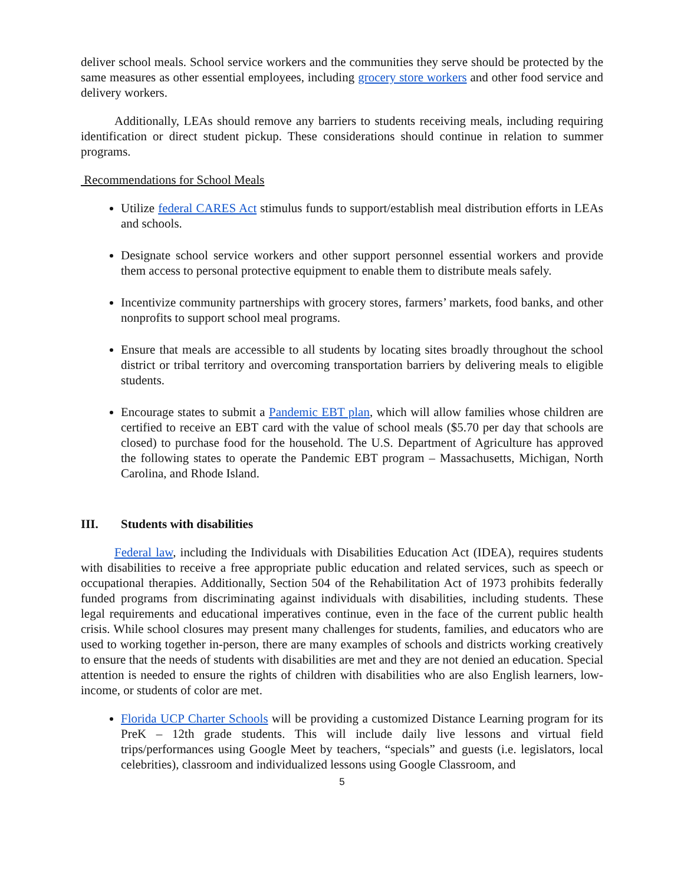deliver school meals. School service workers and the communities they serve should be protected by the same measures as other essential employees, including grocery store workers and other food service and delivery workers.
Additionally, LEAs should remove any barriers to students receiving meals, including requiring identification or direct student pickup. These considerations should continue in relation to summer programs.
Recommendations for School Meals
Utilize federal CARES Act stimulus funds to support/establish meal distribution efforts in LEAs and schools.
Designate school service workers and other support personnel essential workers and provide them access to personal protective equipment to enable them to distribute meals safely.
Incentivize community partnerships with grocery stores, farmers’ markets, food banks, and other nonprofits to support school meal programs.
Ensure that meals are accessible to all students by locating sites broadly throughout the school district or tribal territory and overcoming transportation barriers by delivering meals to eligible students.
Encourage states to submit a Pandemic EBT plan, which will allow families whose children are certified to receive an EBT card with the value of school meals ($5.70 per day that schools are closed) to purchase food for the household. The U.S. Department of Agriculture has approved the following states to operate the Pandemic EBT program – Massachusetts, Michigan, North Carolina, and Rhode Island.
III. Students with disabilities
Federal law, including the Individuals with Disabilities Education Act (IDEA), requires students with disabilities to receive a free appropriate public education and related services, such as speech or occupational therapies. Additionally, Section 504 of the Rehabilitation Act of 1973 prohibits federally funded programs from discriminating against individuals with disabilities, including students. These legal requirements and educational imperatives continue, even in the face of the current public health crisis. While school closures may present many challenges for students, families, and educators who are used to working together in-person, there are many examples of schools and districts working creatively to ensure that the needs of students with disabilities are met and they are not denied an education. Special attention is needed to ensure the rights of children with disabilities who are also English learners, low-income, or students of color are met.
Florida UCP Charter Schools will be providing a customized Distance Learning program for its PreK – 12th grade students. This will include daily live lessons and virtual field trips/performances using Google Meet by teachers, “specials” and guests (i.e. legislators, local celebrities), classroom and individualized lessons using Google Classroom, and
5